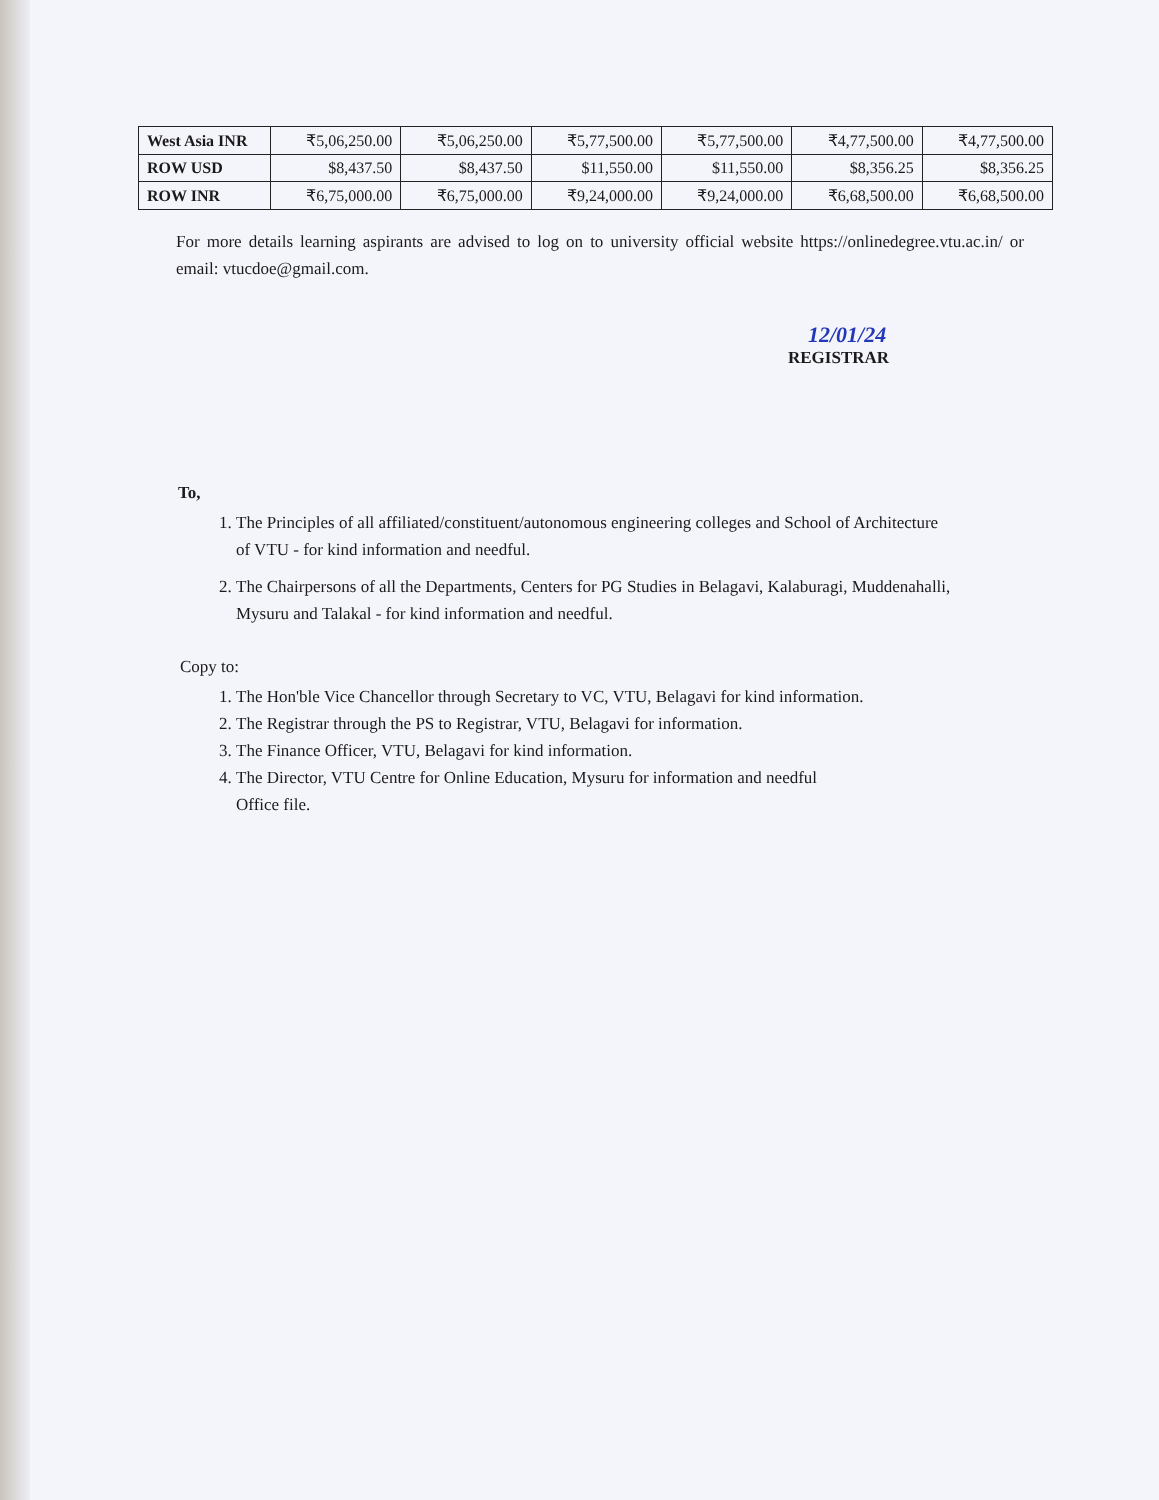| West Asia INR | ₹5,06,250.00 | ₹5,06,250.00 | ₹5,77,500.00 | ₹5,77,500.00 | ₹4,77,500.00 | ₹4,77,500.00 |
| ROW USD | $8,437.50 | $8,437.50 | $11,550.00 | $11,550.00 | $8,356.25 | $8,356.25 |
| ROW INR | ₹6,75,000.00 | ₹6,75,000.00 | ₹9,24,000.00 | ₹9,24,000.00 | ₹6,68,500.00 | ₹6,68,500.00 |
For more details learning aspirants are advised to log on to university official website https://onlinedegree.vtu.ac.in/ or email: vtucdoe@gmail.com.
12/01/24
REGISTRAR
To,
1. The Principles of all affiliated/constituent/autonomous engineering colleges and School of Architecture of VTU - for kind information and needful.
2. The Chairpersons of all the Departments, Centers for PG Studies in Belagavi, Kalaburagi, Muddenahalli, Mysuru and Talakal - for kind information and needful.
Copy to:
1. The Hon'ble Vice Chancellor through Secretary to VC, VTU, Belagavi for kind information.
2. The Registrar through the PS to Registrar, VTU, Belagavi for information.
3. The Finance Officer, VTU, Belagavi for kind information.
4. The Director, VTU Centre for Online Education, Mysuru for information and needful
Office file.